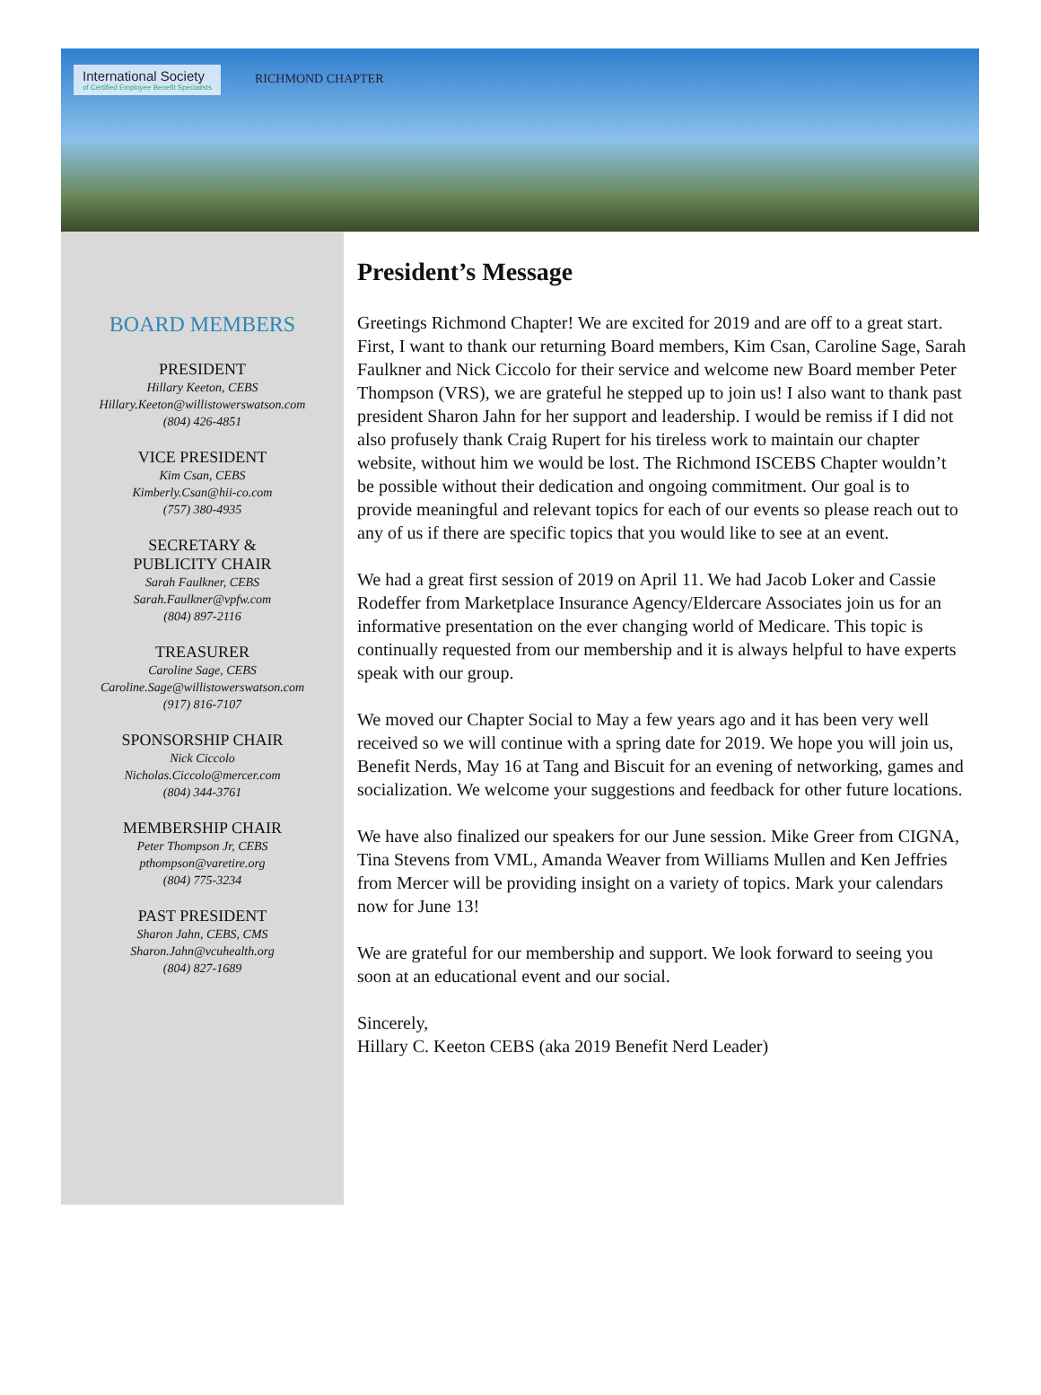International Society
of Certified Employee Benefit Specialists
RICHMOND CHAPTER
BOARD MEMBERS
PRESIDENT
Hillary Keeton, CEBS
Hillary.Keeton@willistowerswatson.com
(804) 426-4851
VICE PRESIDENT
Kim Csan, CEBS
Kimberly.Csan@hii-co.com
(757) 380-4935
SECRETARY &
PUBLICITY CHAIR
Sarah Faulkner, CEBS
Sarah.Faulkner@vpfw.com
(804) 897-2116
TREASURER
Caroline Sage, CEBS
Caroline.Sage@willistowerswatson.com
(917) 816-7107
SPONSORSHIP CHAIR
Nick Ciccolo
Nicholas.Ciccolo@mercer.com
(804) 344-3761
MEMBERSHIP CHAIR
Peter Thompson Jr, CEBS
pthompson@varetire.org
(804) 775-3234
PAST PRESIDENT
Sharon Jahn, CEBS, CMS
Sharon.Jahn@vcuhealth.org
(804) 827-1689
President’s Message
Greetings Richmond Chapter! We are excited for 2019 and are off to a great start. First, I want to thank our returning Board members, Kim Csan, Caroline Sage, Sarah Faulkner and Nick Ciccolo for their service and welcome new Board member Peter Thompson (VRS), we are grateful he stepped up to join us! I also want to thank past president Sharon Jahn for her support and leadership. I would be remiss if I did not also profusely thank Craig Rupert for his tireless work to maintain our chapter website, without him we would be lost. The Richmond ISCEBS Chapter wouldn’t be possible without their dedication and ongoing commitment. Our goal is to provide meaningful and relevant topics for each of our events so please reach out to any of us if there are specific topics that you would like to see at an event.
We had a great first session of 2019 on April 11. We had Jacob Loker and Cassie Rodeffer from Marketplace Insurance Agency/Eldercare Associates join us for an informative presentation on the ever changing world of Medicare. This topic is continually requested from our membership and it is always helpful to have experts speak with our group.
We moved our Chapter Social to May a few years ago and it has been very well received so we will continue with a spring date for 2019. We hope you will join us, Benefit Nerds, May 16 at Tang and Biscuit for an evening of networking, games and socialization. We welcome your suggestions and feedback for other future locations.
We have also finalized our speakers for our June session. Mike Greer from CIGNA, Tina Stevens from VML, Amanda Weaver from Williams Mullen and Ken Jeffries from Mercer will be providing insight on a variety of topics. Mark your calendars now for June 13!
We are grateful for our membership and support. We look forward to seeing you soon at an educational event and our social.
Sincerely,
Hillary C. Keeton CEBS (aka 2019 Benefit Nerd Leader)